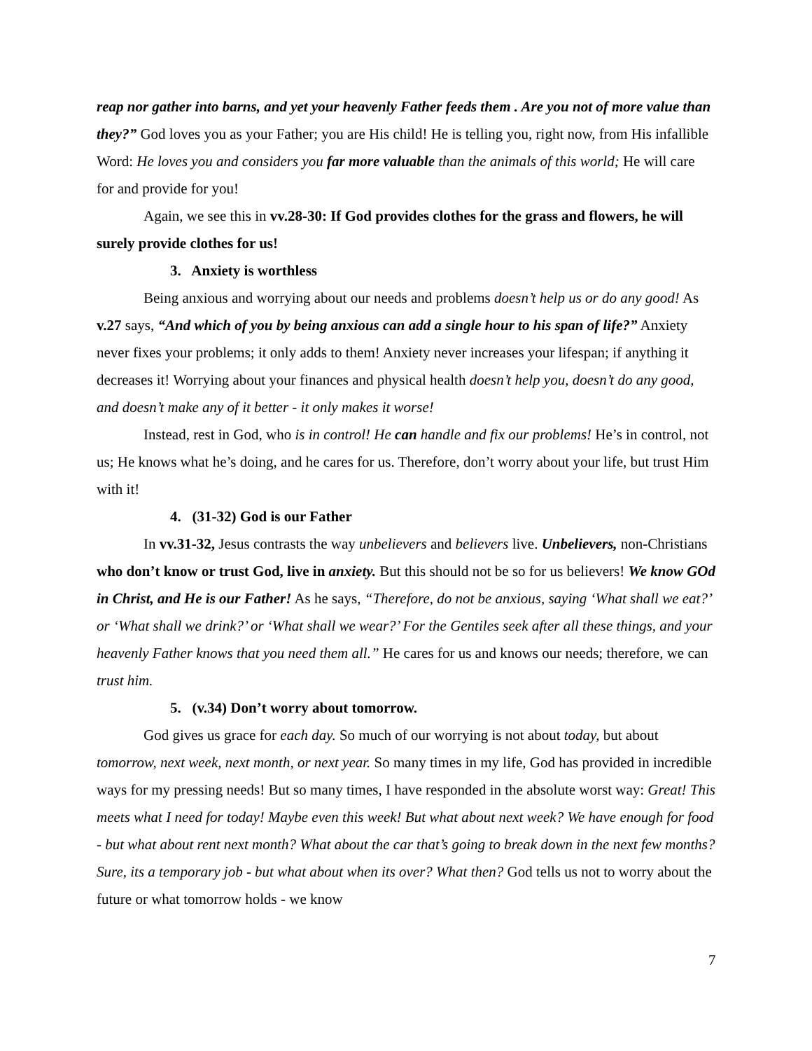reap nor gather into barns, and yet your heavenly Father feeds them . Are you not of more value than they?” God loves you as your Father; you are His child! He is telling you, right now, from His infallible Word: He loves you and considers you far more valuable than the animals of this world; He will care for and provide for you!
Again, we see this in vv.28-30: If God provides clothes for the grass and flowers, he will surely provide clothes for us!
3. Anxiety is worthless
Being anxious and worrying about our needs and problems doesn’t help us or do any good! As v.27 says, “And which of you by being anxious can add a single hour to his span of life?” Anxiety never fixes your problems; it only adds to them! Anxiety never increases your lifespan; if anything it decreases it! Worrying about your finances and physical health doesn’t help you, doesn’t do any good, and doesn’t make any of it better - it only makes it worse!
Instead, rest in God, who is in control! He can handle and fix our problems! He’s in control, not us; He knows what he’s doing, and he cares for us. Therefore, don’t worry about your life, but trust Him with it!
4. (31-32) God is our Father
In vv.31-32, Jesus contrasts the way unbelievers and believers live. Unbelievers, non-Christians who don’t know or trust God, live in anxiety. But this should not be so for us believers! We know GOd in Christ, and He is our Father! As he says, “Therefore, do not be anxious, saying ‘What shall we eat?’ or ‘What shall we drink?’ or ‘What shall we wear?’ For the Gentiles seek after all these things, and your heavenly Father knows that you need them all.” He cares for us and knows our needs; therefore, we can trust him.
5. (v.34) Don’t worry about tomorrow.
God gives us grace for each day. So much of our worrying is not about today, but about tomorrow, next week, next month, or next year. So many times in my life, God has provided in incredible ways for my pressing needs! But so many times, I have responded in the absolute worst way: Great! This meets what I need for today! Maybe even this week! But what about next week? We have enough for food - but what about rent next month? What about the car that’s going to break down in the next few months? Sure, its a temporary job - but what about when its over? What then? God tells us not to worry about the future or what tomorrow holds - we know
7